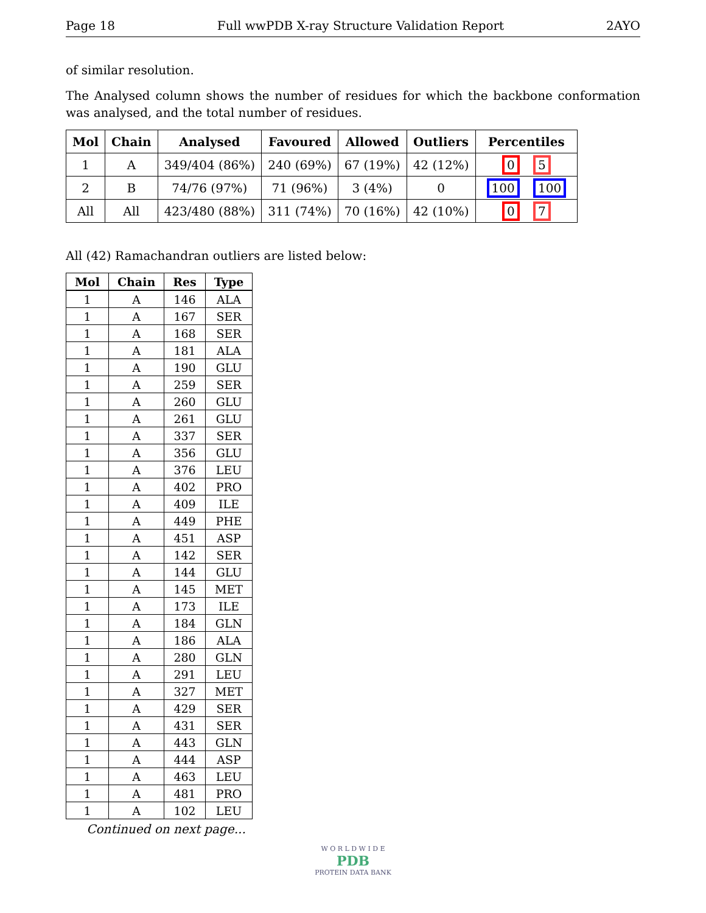Page 18 Full wwPDB X-ray Structure Validation Report 2AYO
of similar resolution.
The Analysed column shows the number of residues for which the backbone conformation was analysed, and the total number of residues.
| Mol | Chain | Analysed | Favoured | Allowed | Outliers | Percentiles |
| --- | --- | --- | --- | --- | --- | --- |
| 1 | A | 349/404 (86%) | 240 (69%) | 67 (19%) | 42 (12%) | 0 5 |
| 2 | B | 74/76 (97%) | 71 (96%) | 3 (4%) | 0 | 100 100 |
| All | All | 423/480 (88%) | 311 (74%) | 70 (16%) | 42 (10%) | 0 7 |
All (42) Ramachandran outliers are listed below:
| Mol | Chain | Res | Type |
| --- | --- | --- | --- |
| 1 | A | 146 | ALA |
| 1 | A | 167 | SER |
| 1 | A | 168 | SER |
| 1 | A | 181 | ALA |
| 1 | A | 190 | GLU |
| 1 | A | 259 | SER |
| 1 | A | 260 | GLU |
| 1 | A | 261 | GLU |
| 1 | A | 337 | SER |
| 1 | A | 356 | GLU |
| 1 | A | 376 | LEU |
| 1 | A | 402 | PRO |
| 1 | A | 409 | ILE |
| 1 | A | 449 | PHE |
| 1 | A | 451 | ASP |
| 1 | A | 142 | SER |
| 1 | A | 144 | GLU |
| 1 | A | 145 | MET |
| 1 | A | 173 | ILE |
| 1 | A | 184 | GLN |
| 1 | A | 186 | ALA |
| 1 | A | 280 | GLN |
| 1 | A | 291 | LEU |
| 1 | A | 327 | MET |
| 1 | A | 429 | SER |
| 1 | A | 431 | SER |
| 1 | A | 443 | GLN |
| 1 | A | 444 | ASP |
| 1 | A | 463 | LEU |
| 1 | A | 481 | PRO |
| 1 | A | 102 | LEU |
Continued on next page...
W O R L D W I D E
PDB
PROTEIN DATA BANK